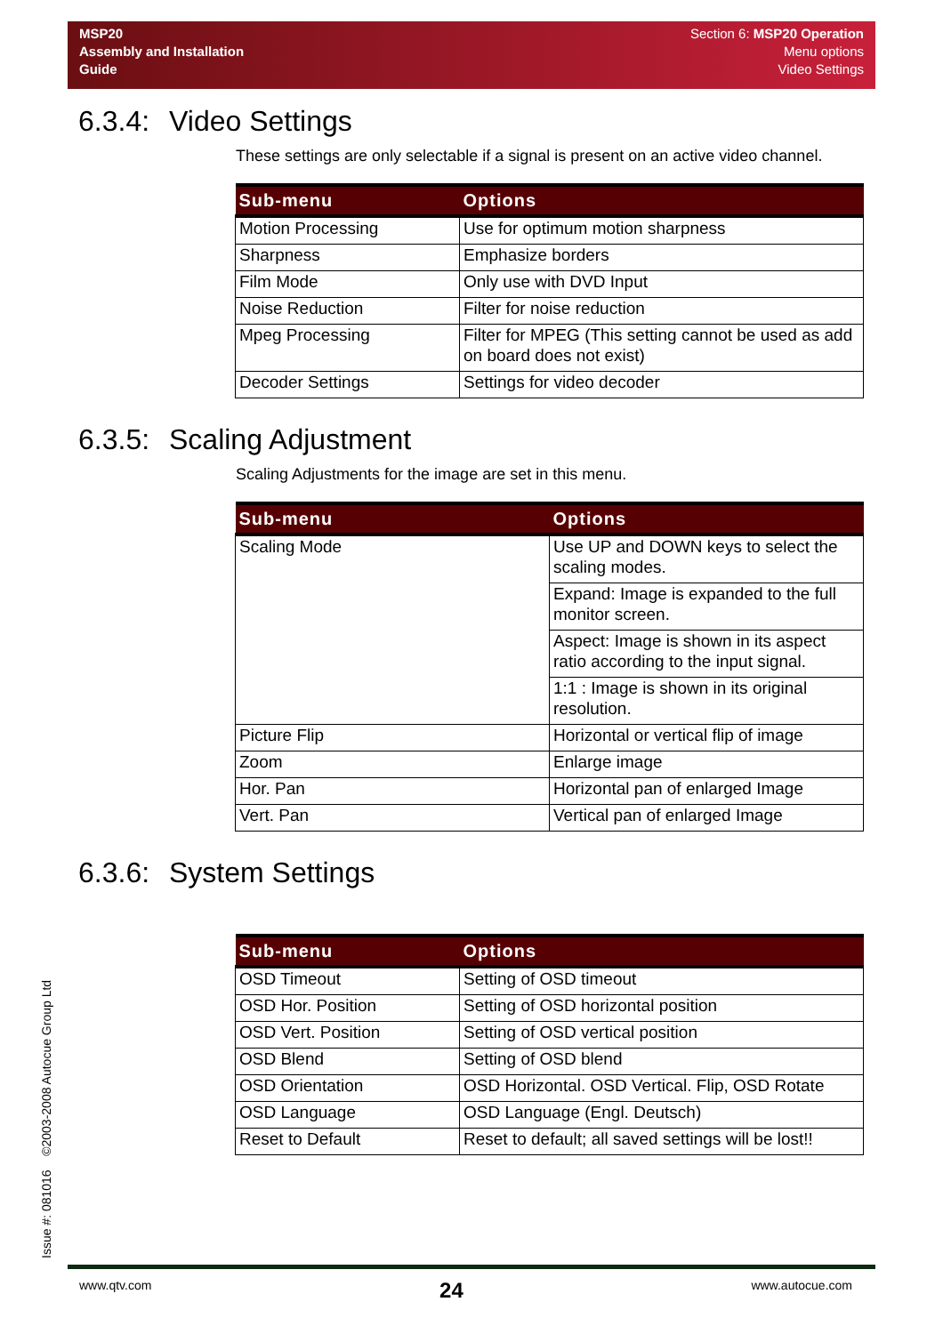MSP20
Assembly and Installation
Guide
Section 6: MSP20 Operation
Menu options
Video Settings
6.3.4: Video Settings
These settings are only selectable if a signal is present on an active video channel.
| Sub-menu | Options |
| --- | --- |
| Motion Processing | Use for optimum motion sharpness |
| Sharpness | Emphasize borders |
| Film Mode | Only use with DVD Input |
| Noise Reduction | Filter for noise reduction |
| Mpeg Processing | Filter for MPEG (This setting cannot be used as add on board does not exist) |
| Decoder Settings | Settings for video decoder |
6.3.5: Scaling Adjustment
Scaling Adjustments for the image are set in this menu.
| Sub-menu | Options |
| --- | --- |
| Scaling Mode | Use UP and DOWN keys to select the scaling modes. |
| | Expand: Image is expanded to the full monitor screen. |
| | Aspect: Image is shown in its aspect ratio according to the input signal. |
| | 1:1 : Image is shown in its original resolution. |
| Picture Flip | Horizontal or vertical flip of image |
| Zoom | Enlarge image |
| Hor. Pan | Horizontal pan of enlarged Image |
| Vert. Pan | Vertical pan of enlarged Image |
6.3.6: System Settings
| Sub-menu | Options |
| --- | --- |
| OSD Timeout | Setting of OSD timeout |
| OSD Hor. Position | Setting of OSD horizontal position |
| OSD Vert. Position | Setting of OSD vertical position |
| OSD Blend | Setting of OSD blend |
| OSD Orientation | OSD Horizontal. OSD Vertical. Flip, OSD Rotate |
| OSD Language | OSD Language (Engl. Deutsch) |
| Reset to Default | Reset to default; all saved settings will be lost!! |
Issue #: 081016 ©2003-2008 Autocue Group Ltd www.qtv.com 24 www.autocue.com